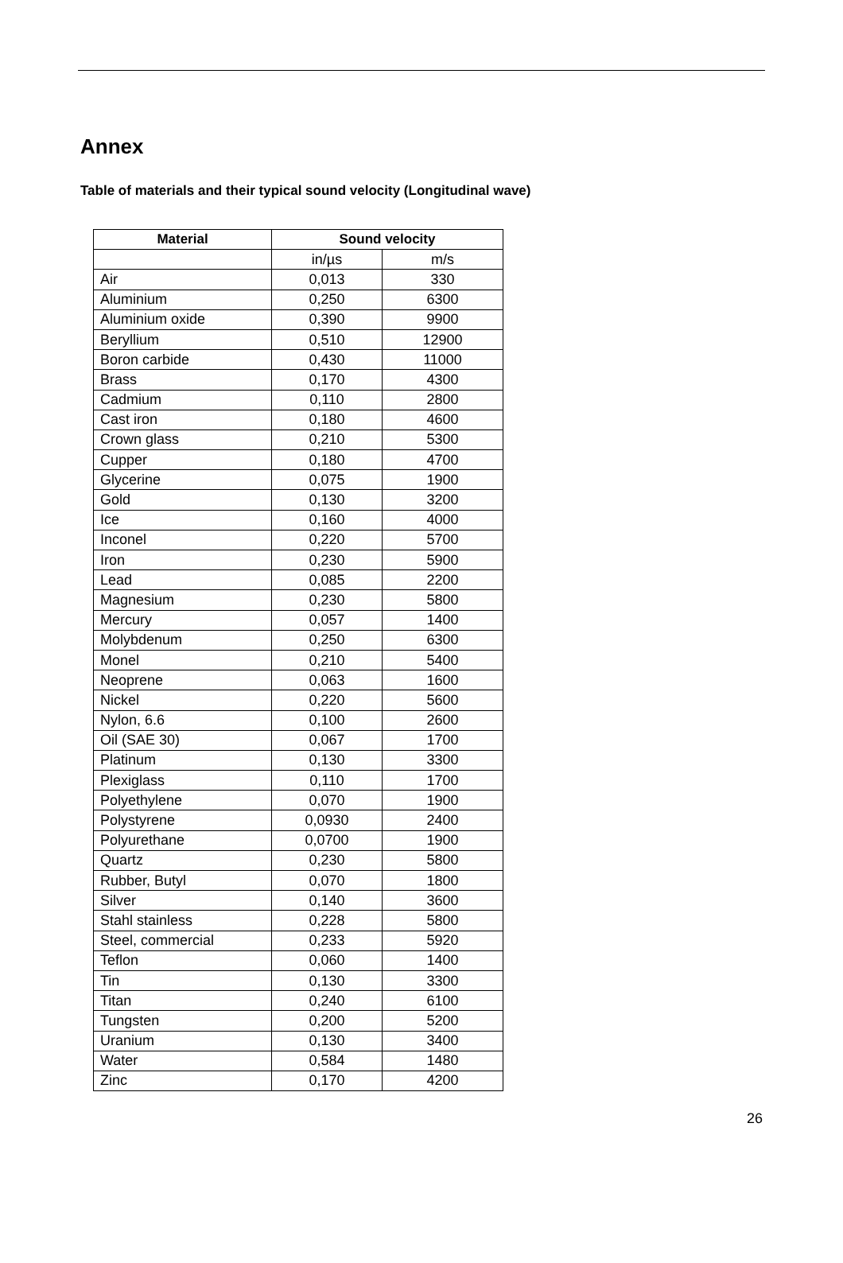Annex
Table of materials and their typical sound velocity (Longitudinal wave)
| Material | Sound velocity | |
| --- | --- | --- |
| | in/µs | m/s |
| Air | 0,013 | 330 |
| Aluminium | 0,250 | 6300 |
| Aluminium oxide | 0,390 | 9900 |
| Beryllium | 0,510 | 12900 |
| Boron carbide | 0,430 | 11000 |
| Brass | 0,170 | 4300 |
| Cadmium | 0,110 | 2800 |
| Cast iron | 0,180 | 4600 |
| Crown glass | 0,210 | 5300 |
| Cupper | 0,180 | 4700 |
| Glycerine | 0,075 | 1900 |
| Gold | 0,130 | 3200 |
| Ice | 0,160 | 4000 |
| Inconel | 0,220 | 5700 |
| Iron | 0,230 | 5900 |
| Lead | 0,085 | 2200 |
| Magnesium | 0,230 | 5800 |
| Mercury | 0,057 | 1400 |
| Molybdenum | 0,250 | 6300 |
| Monel | 0,210 | 5400 |
| Neoprene | 0,063 | 1600 |
| Nickel | 0,220 | 5600 |
| Nylon, 6.6 | 0,100 | 2600 |
| Oil (SAE 30) | 0,067 | 1700 |
| Platinum | 0,130 | 3300 |
| Plexiglass | 0,110 | 1700 |
| Polyethylene | 0,070 | 1900 |
| Polystyrene | 0,0930 | 2400 |
| Polyurethane | 0,0700 | 1900 |
| Quartz | 0,230 | 5800 |
| Rubber, Butyl | 0,070 | 1800 |
| Silver | 0,140 | 3600 |
| Stahl stainless | 0,228 | 5800 |
| Steel, commercial | 0,233 | 5920 |
| Teflon | 0,060 | 1400 |
| Tin | 0,130 | 3300 |
| Titan | 0,240 | 6100 |
| Tungsten | 0,200 | 5200 |
| Uranium | 0,130 | 3400 |
| Water | 0,584 | 1480 |
| Zinc | 0,170 | 4200 |
26